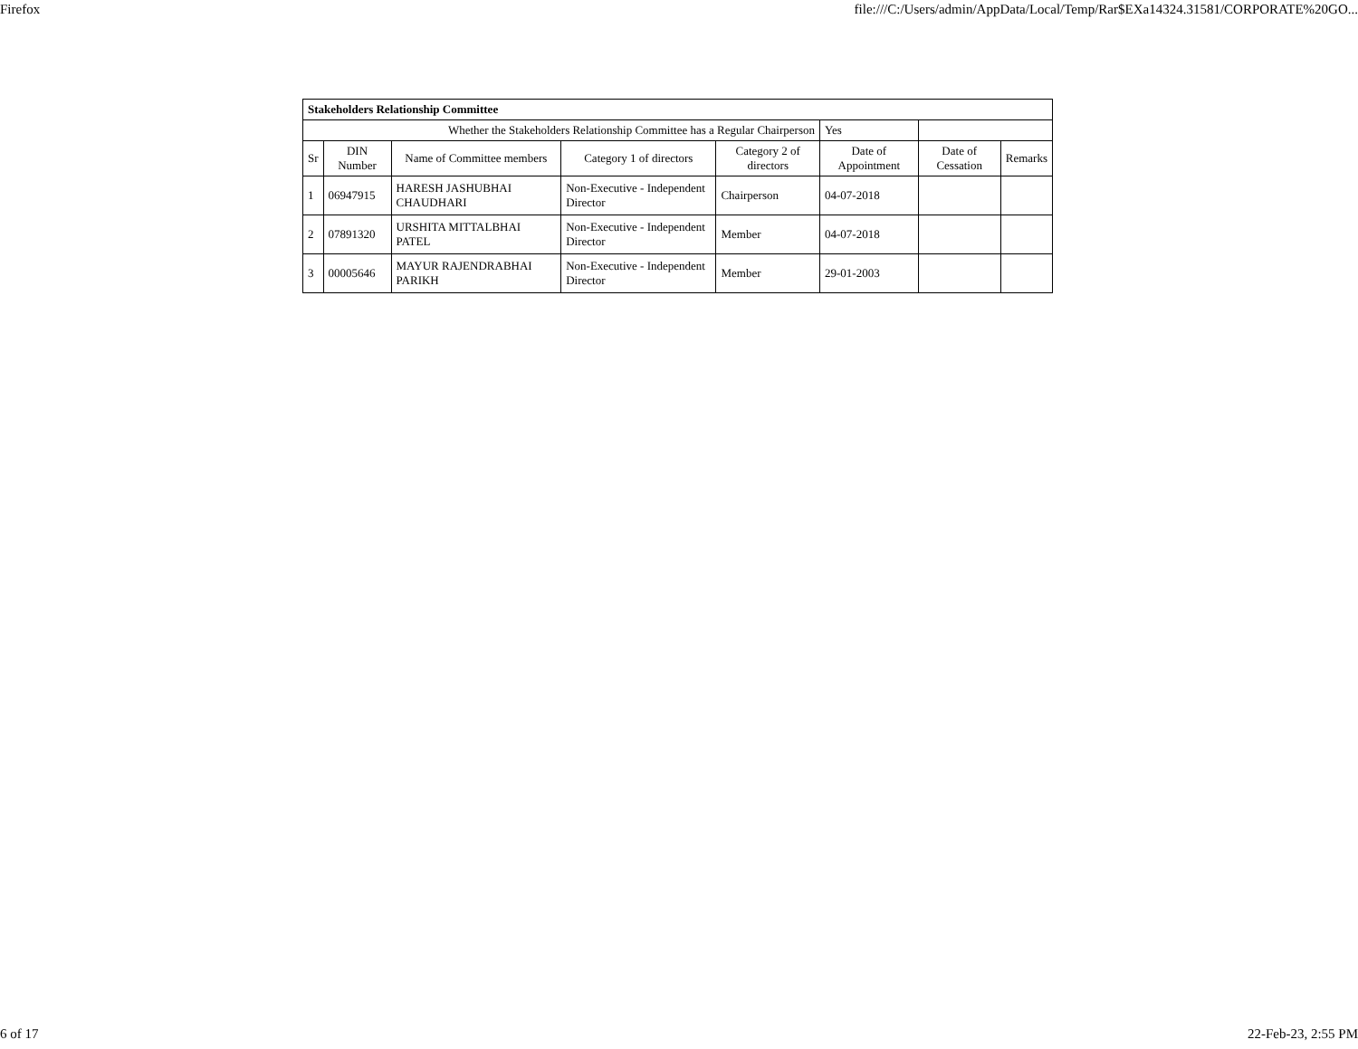Firefox file:///C:/Users/admin/AppData/Local/Temp/Rar$EXa14324.31581/CORPORATE%20GO...
| Stakeholders Relationship Committee | | | | | | | |
| --- | --- | --- | --- | --- | --- | --- | --- |
| Whether the Stakeholders Relationship Committee has a Regular Chairperson | | | | | Yes | | |
| Sr | DIN Number | Name of Committee members | Category 1 of directors | Category 2 of directors | Date of Appointment | Date of Cessation | Remarks |
| 1 | 06947915 | HARESH JASHUBHAI CHAUDHARI | Non-Executive - Independent Director | Chairperson | 04-07-2018 | | |
| 2 | 07891320 | URSHITA MITTALBHAI PATEL | Non-Executive - Independent Director | Member | 04-07-2018 | | |
| 3 | 00005646 | MAYUR RAJENDRABHAI PARIKH | Non-Executive - Independent Director | Member | 29-01-2003 | | |
6 of 17 22-Feb-23, 2:55 PM